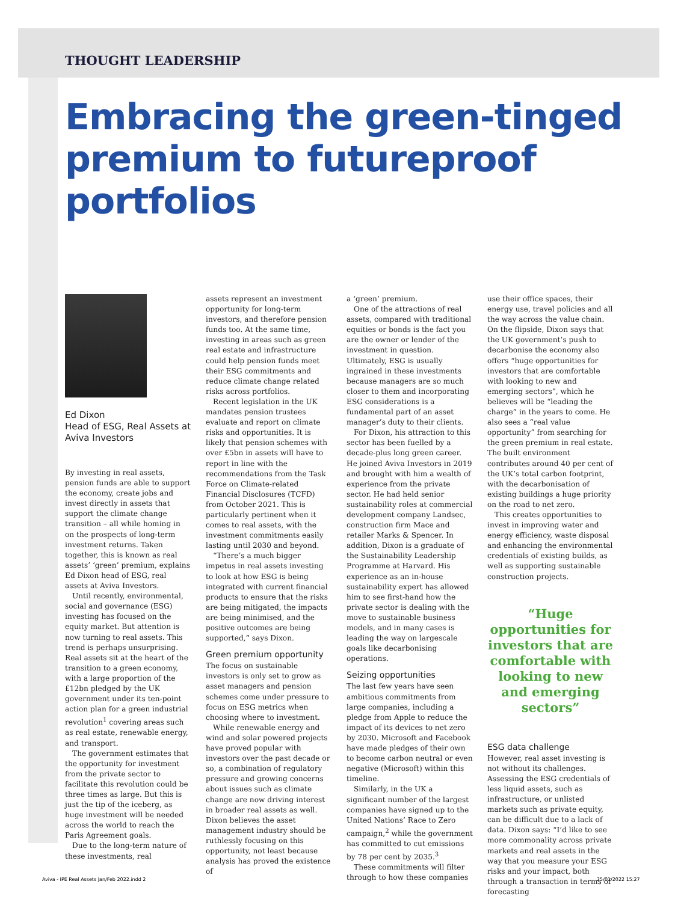THOUGHT LEADERSHIP
Embracing the green-tinged premium to futureproof portfolios
Ed Dixon
Head of ESG, Real Assets at Aviva Investors
By investing in real assets, pension funds are able to support the economy, create jobs and invest directly in assets that support the climate change transition – all while homing in on the prospects of long-term investment returns. Taken together, this is known as real assets’ ‘green’ premium, explains Ed Dixon head of ESG, real assets at Aviva Investors.
Until recently, environmental, social and governance (ESG) investing has focused on the equity market. But attention is now turning to real assets. This trend is perhaps unsurprising. Real assets sit at the heart of the transition to a green economy, with a large proportion of the £12bn pledged by the UK government under its ten-point action plan for a green industrial revolution<sup>1</sup> covering areas such as real estate, renewable energy, and transport.
The government estimates that the opportunity for investment from the private sector to facilitate this revolution could be three times as large. But this is just the tip of the iceberg, as huge investment will be needed across the world to reach the Paris Agreement goals.
Due to the long-term nature of these investments, real
assets represent an investment opportunity for long-term investors, and therefore pension funds too. At the same time, investing in areas such as green real estate and infrastructure could help pension funds meet their ESG commitments and reduce climate change related risks across portfolios.
Recent legislation in the UK mandates pension trustees evaluate and report on climate risks and opportunities. It is likely that pension schemes with over £5bn in assets will have to report in line with the recommendations from the Task Force on Climate-related Financial Disclosures (TCFD) from October 2021. This is particularly pertinent when it comes to real assets, with the investment commitments easily lasting until 2030 and beyond.
“There’s a much bigger impetus in real assets investing to look at how ESG is being integrated with current financial products to ensure that the risks are being mitigated, the impacts are being minimised, and the positive outcomes are being supported,” says Dixon.
Green premium opportunity
The focus on sustainable investors is only set to grow as asset managers and pension schemes come under pressure to focus on ESG metrics when choosing where to investment.
While renewable energy and wind and solar powered projects have proved popular with investors over the past decade or so, a combination of regulatory pressure and growing concerns about issues such as climate change are now driving interest in broader real assets as well. Dixon believes the asset management industry should be ruthlessly focusing on this opportunity, not least because analysis has proved the existence of
a ‘green’ premium.
One of the attractions of real assets, compared with traditional equities or bonds is the fact you are the owner or lender of the investment in question. Ultimately, ESG is usually ingrained in these investments because managers are so much closer to them and incorporating ESG considerations is a fundamental part of an asset manager’s duty to their clients.
For Dixon, his attraction to this sector has been fuelled by a decade-plus long green career. He joined Aviva Investors in 2019 and brought with him a wealth of experience from the private sector. He had held senior sustainability roles at commercial development company Landsec, construction firm Mace and retailer Marks & Spencer. In addition, Dixon is a graduate of the Sustainability Leadership Programme at Harvard. His experience as an in-house sustainability expert has allowed him to see first-hand how the private sector is dealing with the move to sustainable business models, and in many cases is leading the way on largescale goals like decarbonising operations.
Seizing opportunities
The last few years have seen ambitious commitments from large companies, including a pledge from Apple to reduce the impact of its devices to net zero by 2030. Microsoft and Facebook have made pledges of their own to become carbon neutral or even negative (Microsoft) within this timeline.
Similarly, in the UK a significant number of the largest companies have signed up to the United Nations’ Race to Zero campaign,<sup>2</sup> while the government has committed to cut emissions by 78 per cent by 2035.<sup>3</sup>
These commitments will filter through to how these companies
use their office spaces, their energy use, travel policies and all the way across the value chain. On the flipside, Dixon says that the UK government’s push to decarbonise the economy also offers “huge opportunities for investors that are comfortable with looking to new and emerging sectors”, which he believes will be “leading the charge” in the years to come. He also sees a “real value opportunity” from searching for the green premium in real estate. The built environment contributes around 40 per cent of the UK’s total carbon footprint, with the decarbonisation of existing buildings a huge priority on the road to net zero.
This creates opportunities to invest in improving water and energy efficiency, waste disposal and enhancing the environmental credentials of existing builds, as well as supporting sustainable construction projects.
“Huge opportunities for investors that are comfortable with looking to new and emerging sectors”
ESG data challenge
However, real asset investing is not without its challenges. Assessing the ESG credentials of less liquid assets, such as infrastructure, or unlisted markets such as private equity, can be difficult due to a lack of data. Dixon says: “I’d like to see more commonality across private markets and real assets in the way that you measure your ESG risks and your impact, both through a transaction in terms of forecasting
Aviva - IPE Real Assets Jan/Feb 2022.indd 2
25/01/2022 15:27